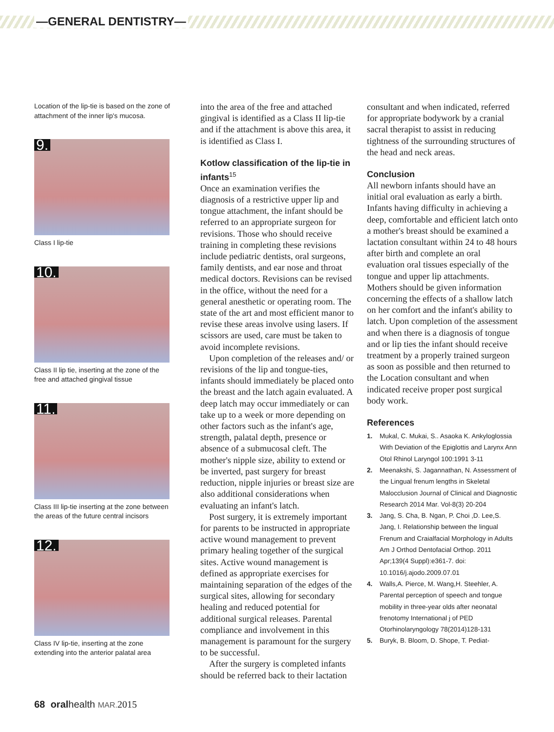—GENERAL DENTISTRY—
Location of the lip-tie is based on the zone of attachment of the inner lip's mucosa.
9.
Class I lip-tie
10.
Class II lip tie, inserting at the zone of the free and attached gingival tissue
11.
Class III lip-tie inserting at the zone between the areas of the future central incisors
12.
Class IV lip-tie, inserting at the zone extending into the anterior palatal area
into the area of the free and attached gingival is identified as a Class II lip-tie and if the attachment is above this area, it is identified as Class I.
Kotlow classification of the lip-tie in infants<sup>15</sup>
Once an examination verifies the diagnosis of a restrictive upper lip and tongue attachment, the infant should be referred to an appropriate surgeon for revisions. Those who should receive training in completing these revisions include pediatric dentists, oral surgeons, family dentists, and ear nose and throat medical doctors. Revisions can be revised in the office, without the need for a general anesthetic or operating room. The state of the art and most efficient manor to revise these areas involve using lasers. If scissors are used, care must be taken to avoid incomplete revisions.
Upon completion of the releases and/ or revisions of the lip and tongue-ties, infants should immediately be placed onto the breast and the latch again evaluated. A deep latch may occur immediately or can take up to a week or more depending on other factors such as the infant's age, strength, palatal depth, presence or absence of a submucosal cleft. The mother's nipple size, ability to extend or be inverted, past surgery for breast reduction, nipple injuries or breast size are also additional considerations when evaluating an infant's latch.
Post surgery, it is extremely important for parents to be instructed in appropriate active wound management to prevent primary healing together of the surgical sites. Active wound management is defined as appropriate exercises for maintaining separation of the edges of the surgical sites, allowing for secondary healing and reduced potential for additional surgical releases. Parental compliance and involvement in this management is paramount for the surgery to be successful.
After the surgery is completed infants should be referred back to their lactation
consultant and when indicated, referred for appropriate bodywork by a cranial sacral therapist to assist in reducing tightness of the surrounding structures of the head and neck areas.
Conclusion
All newborn infants should have an initial oral evaluation as early a birth. Infants having difficulty in achieving a deep, comfortable and efficient latch onto a mother's breast should be examined a lactation consultant within 24 to 48 hours after birth and complete an oral evaluation oral tissues especially of the tongue and upper lip attachments. Mothers should be given information concerning the effects of a shallow latch on her comfort and the infant's ability to latch. Upon completion of the assessment and when there is a diagnosis of tongue and or lip ties the infant should receive treatment by a properly trained surgeon as soon as possible and then returned to the Location consultant and when indicated receive proper post surgical body work.
References
1. Mukal, C. Mukai, S.. Asaoka K. Ankyloglossia With Deviation of the Epiglottis and Larynx Ann Otol Rhinol Laryngol 100:1991 3-11
2. Meenakshi, S. Jagannathan, N. Assessment of the Lingual frenum lengths in Skeletal Malocclusion Journal of Clinical and Diagnostic Research 2014 Mar. Vol-8(3) 20-204
3. Jang, S. Cha, B. Ngan, P. Choi ,D. Lee,S. Jang, I. Relationship between the lingual Frenum and Craialfacial Morphology in Adults Am J Orthod Dentofacial Orthop. 2011 Apr;139(4 Suppl):e361-7. doi: 10.1016/j.ajodo.2009.07.01
4. Walls,A. Pierce, M. Wang,H. Steehler, A. Parental perception of speech and tongue mobility in three-year olds after neonatal frenotomy International j of PED Otorhinolaryngology 78(2014)128-131
5. Buryk, B. Bloom, D. Shope, T. Pediat-
68 oralhealth MAR. 2015